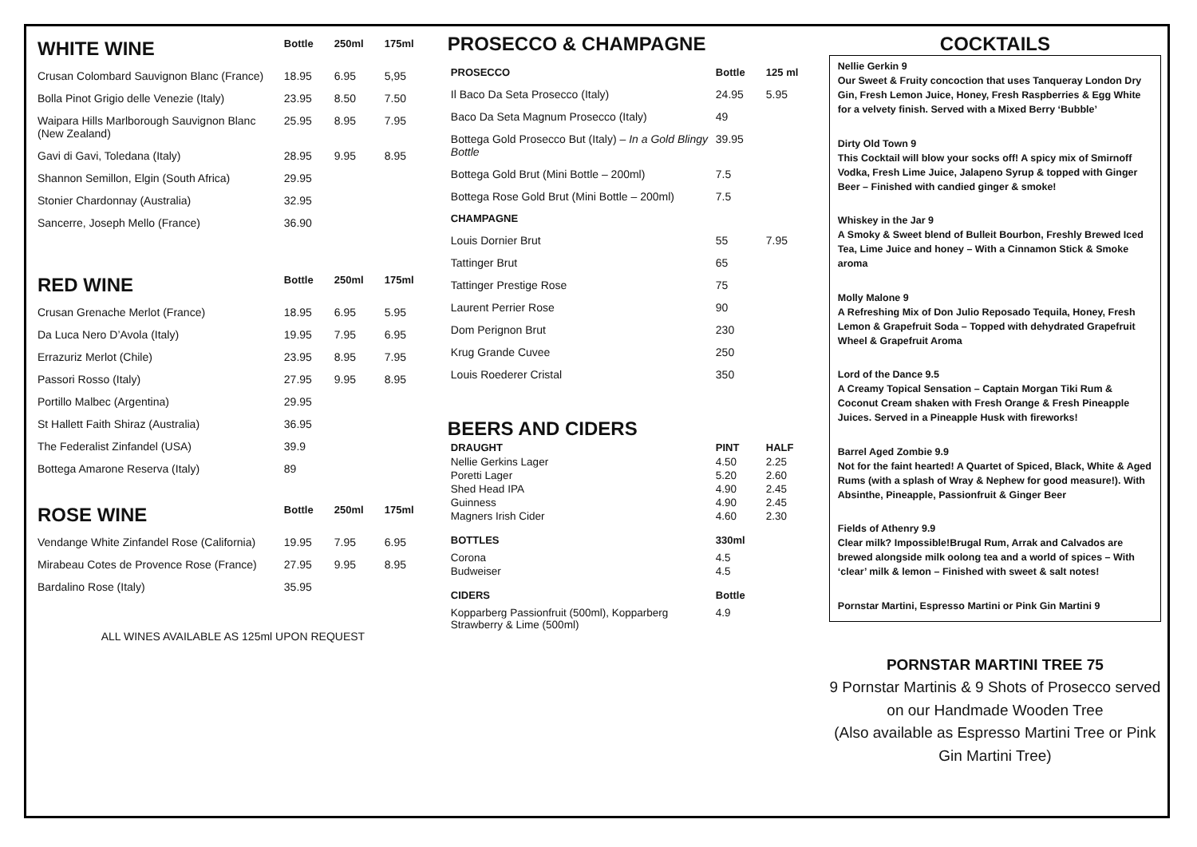| WHITE WINE | Bottle | 250ml | 175ml |
| --- | --- | --- | --- |
| Crusan Colombard Sauvignon Blanc (France) | 18.95 | 6.95 | 5,95 |
| Bolla Pinot Grigio delle Venezie (Italy) | 23.95 | 8.50 | 7.50 |
| Waipara Hills Marlborough Sauvignon Blanc (New Zealand) | 25.95 | 8.95 | 7.95 |
| Gavi di Gavi, Toledana (Italy) | 28.95 | 9.95 | 8.95 |
| Shannon Semillon, Elgin (South Africa) | 29.95 | | |
| Stonier Chardonnay (Australia) | 32.95 | | |
| Sancerre, Joseph Mello (France) | 36.90 | | |
| RED WINE | Bottle | 250ml | 175ml |
| Crusan Grenache Merlot (France) | 18.95 | 6.95 | 5.95 |
| Da Luca Nero D’Avola (Italy) | 19.95 | 7.95 | 6.95 |
| Errazuriz Merlot (Chile) | 23.95 | 8.95 | 7.95 |
| Passori Rosso (Italy) | 27.95 | 9.95 | 8.95 |
| Portillo Malbec (Argentina) | 29.95 | | |
| St Hallett Faith Shiraz (Australia) | 36.95 | | |
| The Federalist Zinfandel (USA) | 39.9 | | |
| Bottega Amarone Reserva (Italy) | 89 | | |
| ROSE WINE | Bottle | 250ml | 175ml |
| Vendange White Zinfandel Rose (California) | 19.95 | 7.95 | 6.95 |
| Mirabeau Cotes de Provence Rose (France) | 27.95 | 9.95 | 8.95 |
| Bardalino Rose (Italy) | 35.95 | | |
ALL WINES AVAILABLE AS 125ml UPON REQUEST
PROSECCO & CHAMPAGNE
| PROSECCO | Bottle | 125 ml |
| --- | --- | --- |
| Il Baco Da Seta Prosecco (Italy) | 24.95 | 5.95 |
| Baco Da Seta Magnum Prosecco (Italy) | 49 | |
| Bottega Gold Prosecco But (Italy) – In a Gold Blingy Bottle | 39.95 | |
| Bottega Gold Brut (Mini Bottle – 200ml) | 7.5 | |
| Bottega Rose Gold Brut (Mini Bottle – 200ml) | 7.5 | |
| CHAMPAGNE | | |
| Louis Dornier Brut | 55 | 7.95 |
| Tattinger Brut | 65 | |
| Tattinger Prestige Rose | 75 | |
| Laurent Perrier Rose | 90 | |
| Dom Perignon Brut | 230 | |
| Krug Grande Cuvee | 250 | |
| Louis Roederer Cristal | 350 | |
BEERS AND CIDERS
| DRAUGHT | PINT | HALF |
| --- | --- | --- |
| Nellie Gerkins Lager | 4.50 | 2.25 |
| Poretti Lager | 5.20 | 2.60 |
| Shed Head IPA | 4.90 | 2.45 |
| Guinness | 4.90 | 2.45 |
| Magners Irish Cider | 4.60 | 2.30 |
| BOTTLES | 330ml | |
| Corona | 4.5 | |
| Budweiser | 4.5 | |
| CIDERS | Bottle | |
| Kopparberg Passionfruit (500ml), Kopparberg Strawberry & Lime (500ml) | 4.9 | |
COCKTAILS
Nellie Gerkin 9
Our Sweet & Fruity concoction that uses Tanqueray London Dry Gin, Fresh Lemon Juice, Honey, Fresh Raspberries & Egg White for a velvety finish. Served with a Mixed Berry ‘Bubble’
Dirty Old Town 9
This Cocktail will blow your socks off! A spicy mix of Smirnoff Vodka, Fresh Lime Juice, Jalapeno Syrup & topped with Ginger Beer – Finished with candied ginger & smoke!
Whiskey in the Jar 9
A Smoky & Sweet blend of Bulleit Bourbon, Freshly Brewed Iced Tea, Lime Juice and honey – With a Cinnamon Stick & Smoke aroma
Molly Malone 9
A Refreshing Mix of Don Julio Reposado Tequila, Honey, Fresh Lemon & Grapefruit Soda – Topped with dehydrated Grapefruit Wheel & Grapefruit Aroma
Lord of the Dance 9.5
A Creamy Topical Sensation – Captain Morgan Tiki Rum & Coconut Cream shaken with Fresh Orange & Fresh Pineapple Juices. Served in a Pineapple Husk with fireworks!
Barrel Aged Zombie 9.9
Not for the faint hearted! A Quartet of Spiced, Black, White & Aged Rums (with a splash of Wray & Nephew for good measure!). With Absinthe, Pineapple, Passionfruit & Ginger Beer
Fields of Athenry 9.9
Clear milk? Impossible!Brugal Rum, Arrak and Calvados are brewed alongside milk oolong tea and a world of spices – With ‘clear’ milk & lemon – Finished with sweet & salt notes!
Pornstar Martini, Espresso Martini or Pink Gin Martini 9
PORNSTAR MARTINI TREE 75
9 Pornstar Martinis & 9 Shots of Prosecco served on our Handmade Wooden Tree
(Also available as Espresso Martini Tree or Pink Gin Martini Tree)